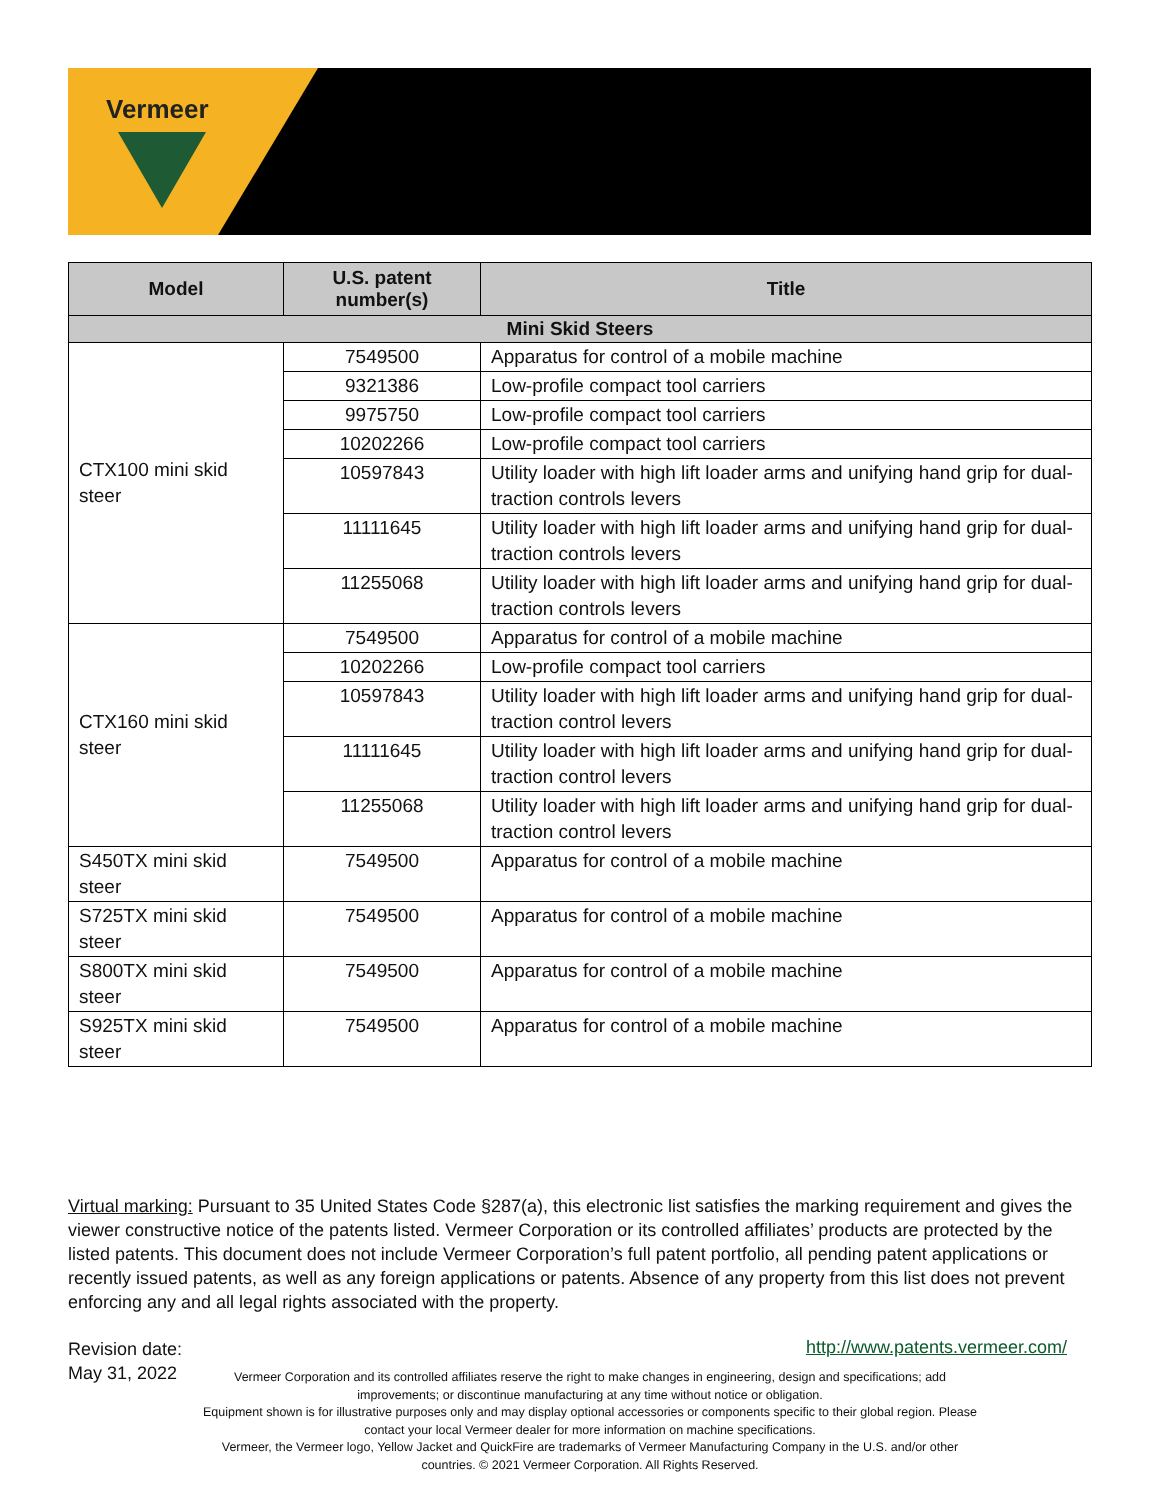Vermeer
| Model | U.S. patent number(s) | Title |
| --- | --- | --- |
| Mini Skid Steers | | |
| CTX100 mini skid steer | 7549500 | Apparatus for control of a mobile machine |
| | 9321386 | Low-profile compact tool carriers |
| | 9975750 | Low-profile compact tool carriers |
| | 10202266 | Low-profile compact tool carriers |
| | 10597843 | Utility loader with high lift loader arms and unifying hand grip for dual-traction controls levers |
| | 11111645 | Utility loader with high lift loader arms and unifying hand grip for dual-traction controls levers |
| | 11255068 | Utility loader with high lift loader arms and unifying hand grip for dual-traction controls levers |
| CTX160 mini skid steer | 7549500 | Apparatus for control of a mobile machine |
| | 10202266 | Low-profile compact tool carriers |
| | 10597843 | Utility loader with high lift loader arms and unifying hand grip for dual-traction control levers |
| | 11111645 | Utility loader with high lift loader arms and unifying hand grip for dual-traction control levers |
| | 11255068 | Utility loader with high lift loader arms and unifying hand grip for dual-traction control levers |
| S450TX mini skid steer | 7549500 | Apparatus for control of a mobile machine |
| S725TX mini skid steer | 7549500 | Apparatus for control of a mobile machine |
| S800TX mini skid steer | 7549500 | Apparatus for control of a mobile machine |
| S925TX mini skid steer | 7549500 | Apparatus for control of a mobile machine |
Virtual marking: Pursuant to 35 United States Code §287(a), this electronic list satisfies the marking requirement and gives the viewer constructive notice of the patents listed. Vermeer Corporation or its controlled affiliates’ products are protected by the listed patents. This document does not include Vermeer Corporation’s full patent portfolio, all pending patent applications or recently issued patents, as well as any foreign applications or patents. Absence of any property from this list does not prevent enforcing any and all legal rights associated with the property.
Revision date:
May 31, 2022
http://www.patents.vermeer.com/
Vermeer Corporation and its controlled affiliates reserve the right to make changes in engineering, design and specifications; add improvements; or discontinue manufacturing at any time without notice or obligation.
Equipment shown is for illustrative purposes only and may display optional accessories or components specific to their global region. Please contact your local Vermeer dealer for more information on machine specifications.
Vermeer, the Vermeer logo, Yellow Jacket and QuickFire are trademarks of Vermeer Manufacturing Company in the U.S. and/or other countries. © 2021 Vermeer Corporation. All Rights Reserved.